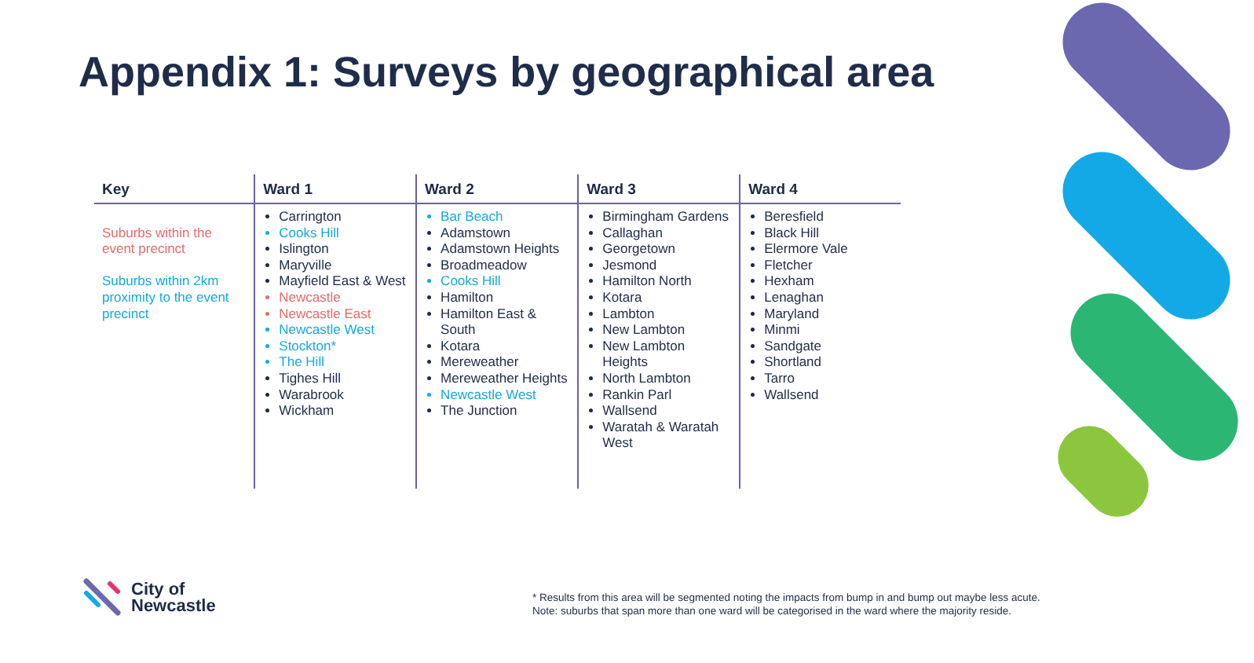Appendix 1: Surveys by geographical area
| Key | Ward 1 | Ward 2 | Ward 3 | Ward 4 |
| --- | --- | --- | --- | --- |
| Suburbs within the event precinct Suburbs within 2km proximity to the event precinct | Carrington Cooks Hill Islington Maryville Mayfield East & West Newcastle Newcastle East Newcastle West Stockton* The Hill Tighes Hill Warabrook Wickham | Bar Beach Adamstown Adamstown Heights Broadmeadow Cooks Hill Hamilton Hamilton East & South Kotara Mereweather Mereweather Heights Newcastle West The Junction | Birmingham Gardens Callaghan Georgetown Jesmond Hamilton North Kotara Lambton New Lambton New Lambton Heights North Lambton Rankin Parl Wallsend Waratah & Waratah West | Beresfield Black Hill Elermore Vale Fletcher Hexham Lenaghan Maryland Minmi Sandgate Shortland Tarro Wallsend |
City of
Newcastle
* Results from this area will be segmented noting the impacts from bump in and bump out maybe less acute.
Note: suburbs that span more than one ward will be categorised in the ward where the majority reside.